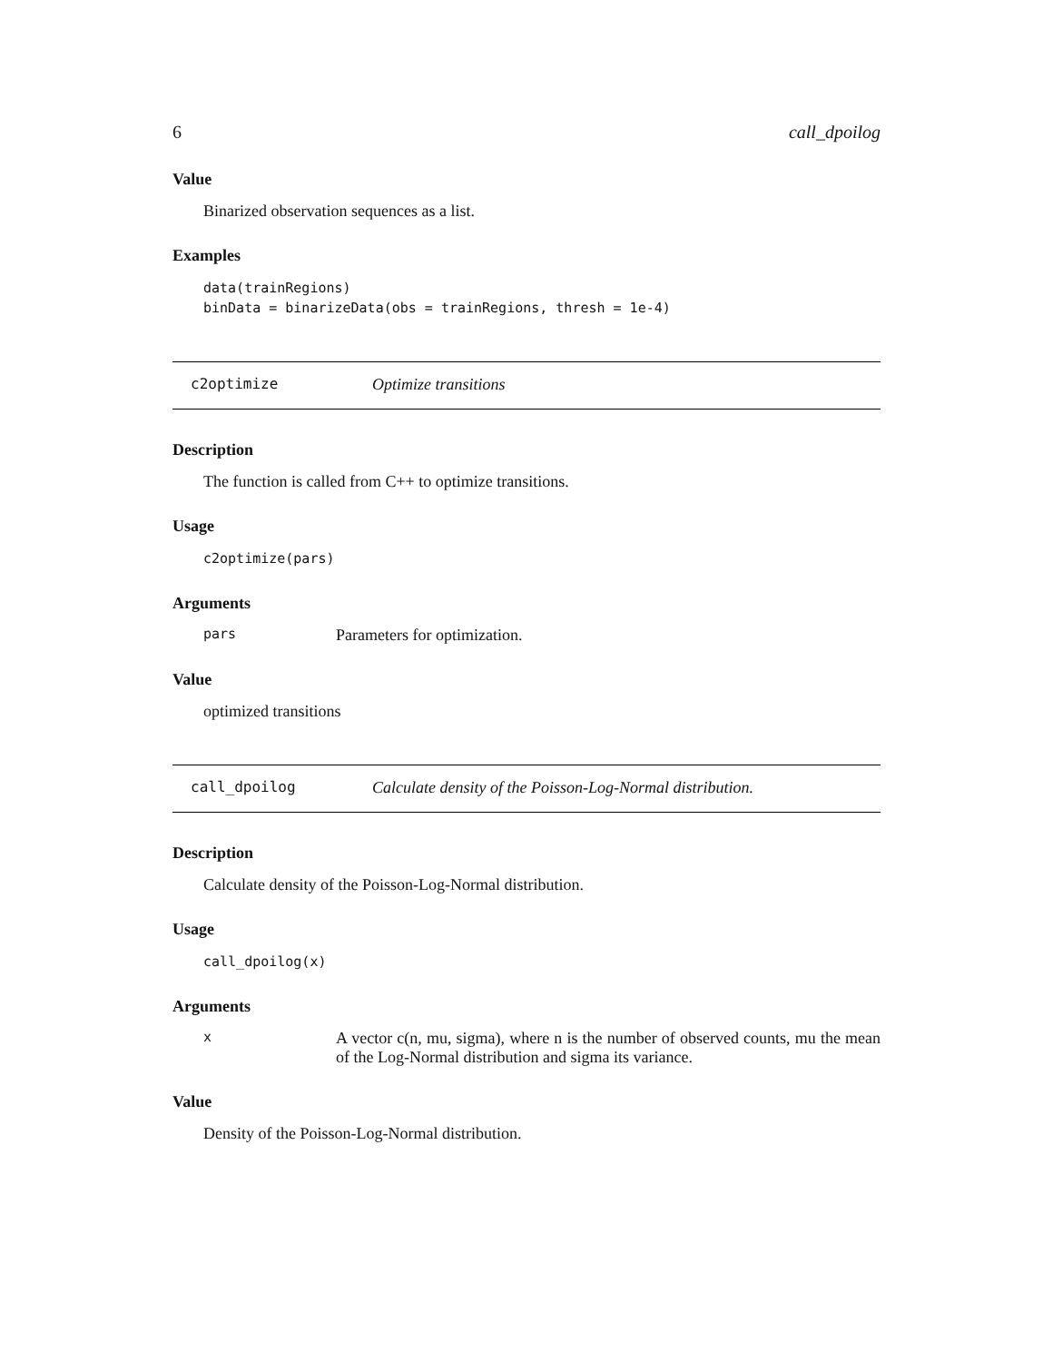6 call_dpoilog
Value
Binarized observation sequences as a list.
Examples
data(trainRegions)
binData = binarizeData(obs = trainRegions, thresh = 1e-4)
c2optimize Optimize transitions
Description
The function is called from C++ to optimize transitions.
Usage
c2optimize(pars)
Arguments
pars
Parameters for optimization.
Value
optimized transitions
call_dpoilog Calculate density of the Poisson-Log-Normal distribution.
Description
Calculate density of the Poisson-Log-Normal distribution.
Usage
call_dpoilog(x)
Arguments
x
A vector c(n, mu, sigma), where n is the number of observed counts, mu the mean of the Log-Normal distribution and sigma its variance.
Value
Density of the Poisson-Log-Normal distribution.